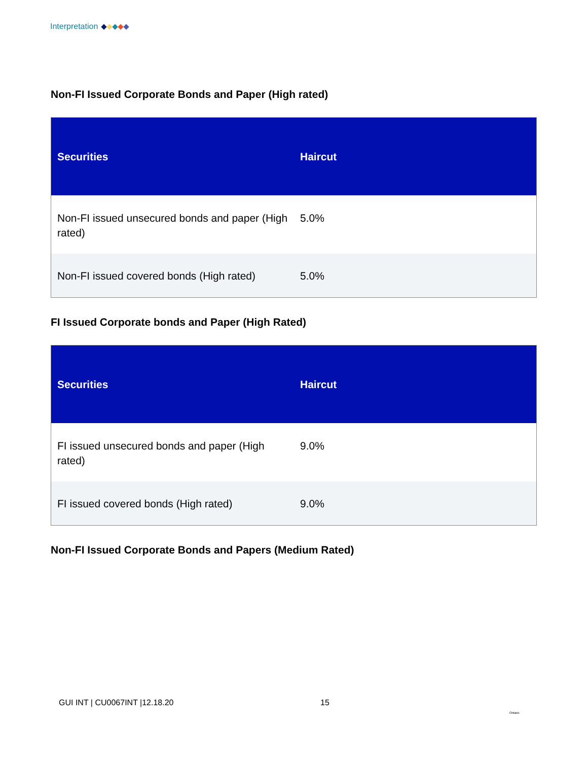Interpretation
Non-FI Issued Corporate Bonds and Paper (High rated)
| Securities | Haircut |
| --- | --- |
| Non-FI issued unsecured bonds and paper (High rated) | 5.0% |
| Non-FI issued covered bonds (High rated) | 5.0% |
FI Issued Corporate bonds and Paper (High Rated)
| Securities | Haircut |
| --- | --- |
| FI issued unsecured bonds and paper (High rated) | 9.0% |
| FI issued covered bonds (High rated) | 9.0% |
Non-FI Issued Corporate Bonds and Papers (Medium Rated)
GUI INT | CU0067INT |12.18.20 15
Ontario